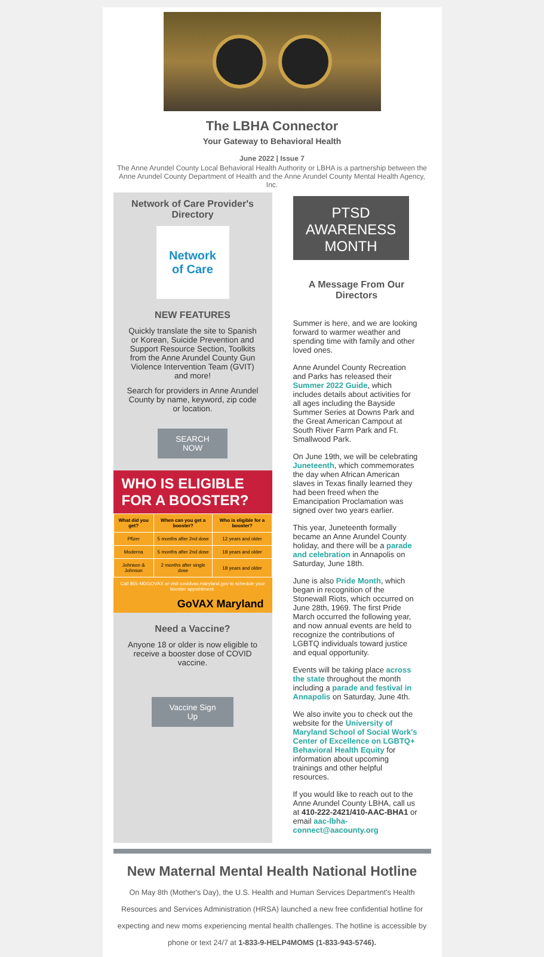The LBHA Connector
Your Gateway to Behavioral Health
June 2022 | Issue 7
The Anne Arundel County Local Behavioral Health Authority or LBHA is a partnership between the Anne Arundel County Department of Health and the Anne Arundel County Mental Health Agency, Inc.
Network of Care Provider's Directory
Network
of Care
NEW FEATURES
Quickly translate the site to Spanish or Korean, Suicide Prevention and Support Resource Section, Toolkits from the Anne Arundel County Gun Violence Intervention Team (GVIT) and more!
Search for providers in Anne Arundel County by name, keyword, zip code or location.
SEARCH
NOW
WHO IS ELIGIBLE FOR A BOOSTER?
| What did you get? | When can you get a booster? | Who is eligible for a booster? |
| --- | --- | --- |
| Pfizer | 5 months after 2nd dose | 12 years and older |
| Moderna | 5 months after 2nd dose | 18 years and older |
| Johnson & Johnson | 2 months after single dose | 18 years and older |
Call 855-MDGOVAX or visit covidvax.maryland.gov to schedule your booster appointment.
GoVAX Maryland
Need a Vaccine?
Anyone 18 or older is now eligible to receive a booster dose of COVID vaccine.
Vaccine Sign
Up
PTSD
AWARENESS
MONTH
A Message From Our Directors
Summer is here, and we are looking forward to warmer weather and spending time with family and other loved ones.
Anne Arundel County Recreation and Parks has released their Summer 2022 Guide, which includes details about activities for all ages including the Bayside Summer Series at Downs Park and the Great American Campout at South River Farm Park and Ft. Smallwood Park.
On June 19th, we will be celebrating Juneteenth, which commemorates the day when African American slaves in Texas finally learned they had been freed when the Emancipation Proclamation was signed over two years earlier.
This year, Juneteenth formally became an Anne Arundel County holiday, and there will be a parade and celebration in Annapolis on Saturday, June 18th.
June is also Pride Month, which began in recognition of the Stonewall Riots, which occurred on June 28th, 1969. The first Pride March occurred the following year, and now annual events are held to recognize the contributions of LGBTQ individuals toward justice and equal opportunity.
Events will be taking place across the state throughout the month including a parade and festival in Annapolis on Saturday, June 4th.
We also invite you to check out the website for the University of Maryland School of Social Work's Center of Excellence on LGBTQ+ Behavioral Health Equity for information about upcoming trainings and other helpful resources.
If you would like to reach out to the Anne Arundel County LBHA, call us at 410-222-2421/410-AAC-BHA1 or email aac-lbha-connect@aacounty.org
New Maternal Mental Health National Hotline
On May 8th (Mother's Day), the U.S. Health and Human Services Department's Health Resources and Services Administration (HRSA) launched a new free confidential hotline for expecting and new moms experiencing mental health challenges. The hotline is accessible by phone or text 24/7 at 1-833-9-HELP4MOMS (1-833-943-5746).